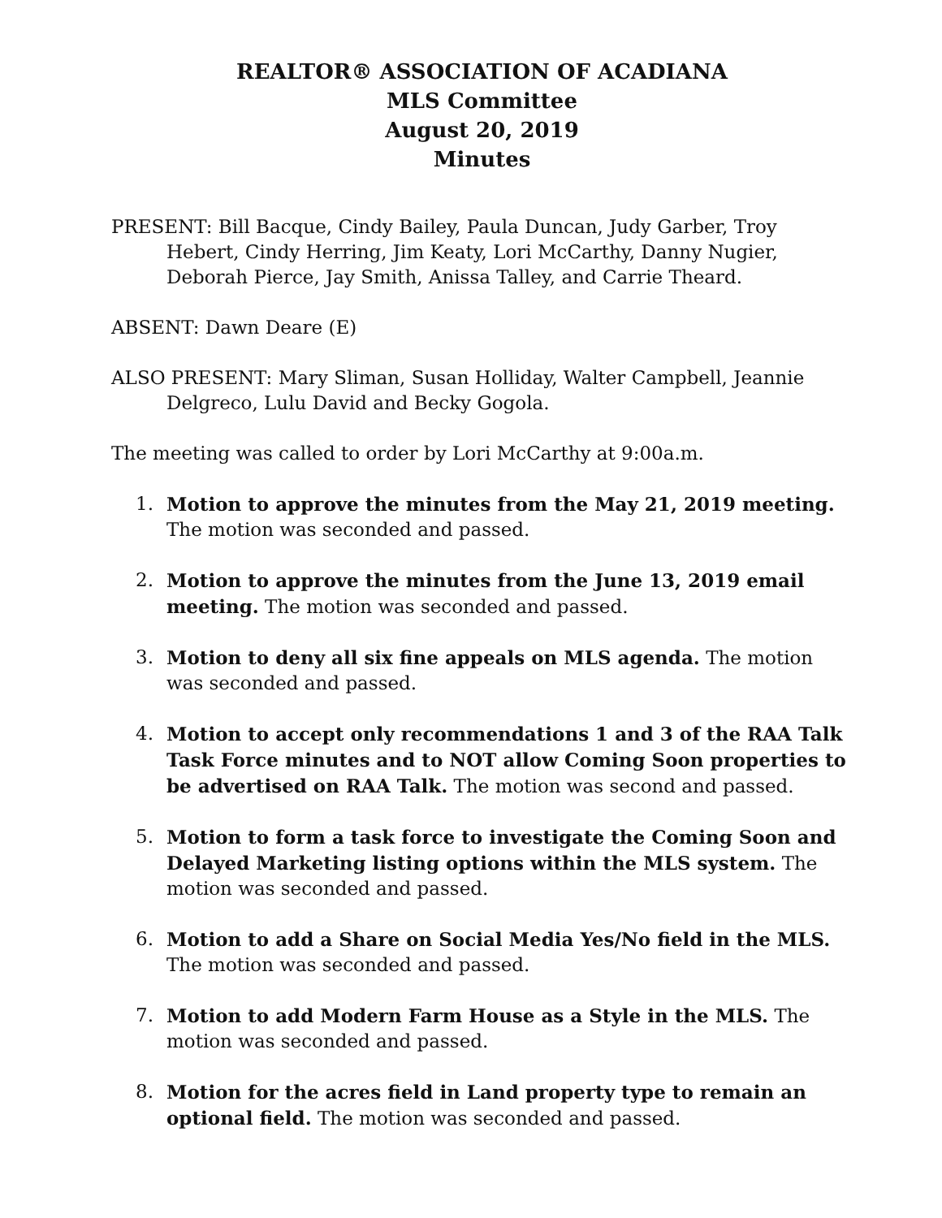REALTOR® ASSOCIATION OF ACADIANA
MLS Committee
August 20, 2019
Minutes
PRESENT: Bill Bacque, Cindy Bailey, Paula Duncan, Judy Garber, Troy Hebert, Cindy Herring, Jim Keaty, Lori McCarthy, Danny Nugier, Deborah Pierce, Jay Smith, Anissa Talley, and Carrie Theard.
ABSENT: Dawn Deare (E)
ALSO PRESENT: Mary Sliman, Susan Holliday, Walter Campbell, Jeannie Delgreco, Lulu David and Becky Gogola.
The meeting was called to order by Lori McCarthy at 9:00a.m.
1. Motion to approve the minutes from the May 21, 2019 meeting. The motion was seconded and passed.
2. Motion to approve the minutes from the June 13, 2019 email meeting. The motion was seconded and passed.
3. Motion to deny all six fine appeals on MLS agenda. The motion was seconded and passed.
4. Motion to accept only recommendations 1 and 3 of the RAA Talk Task Force minutes and to NOT allow Coming Soon properties to be advertised on RAA Talk. The motion was second and passed.
5. Motion to form a task force to investigate the Coming Soon and Delayed Marketing listing options within the MLS system. The motion was seconded and passed.
6. Motion to add a Share on Social Media Yes/No field in the MLS. The motion was seconded and passed.
7. Motion to add Modern Farm House as a Style in the MLS. The motion was seconded and passed.
8. Motion for the acres field in Land property type to remain an optional field. The motion was seconded and passed.